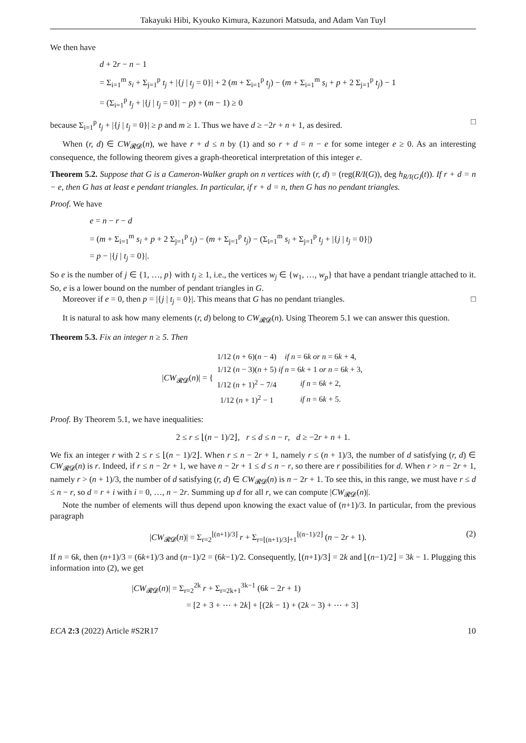Takayuki Hibi, Kyouko Kimura, Kazunori Matsuda, and Adam Van Tuyl
We then have
d + 2r − n − 1
= Σ<sub>i=1</sub><sup>m</sup> s<sub>i</sub> + Σ<sub>j=1</sub><sup>p</sup> t<sub>j</sub> + |{j | t<sub>j</sub> = 0}| + 2 (m + Σ<sub>i=1</sub><sup>p</sup> t<sub>j</sub>) − (m + Σ<sub>i=1</sub><sup>m</sup> s<sub>i</sub> + p + 2 Σ<sub>j=1</sub><sup>p</sup> t<sub>j</sub>) − 1
= (Σ<sub>i=1</sub><sup>p</sup> t<sub>j</sub> + |{j | t<sub>j</sub> = 0}| − p) + (m − 1) ≥ 0
because Σ<sub>i=1</sub><sup>p</sup> t<sub>j</sub> + |{j | t<sub>j</sub> = 0}| ≥ p and m ≥ 1. Thus we have d ≥ −2r + n + 1, as desired. □
When (r, d) ∈ CW<sub>𝓡𝓓</sub>(n), we have r + d ≤ n by (1) and so r + d = n − e for some integer e ≥ 0. As an interesting consequence, the following theorem gives a graph-theoretical interpretation of this integer e.
Theorem 5.2. Suppose that G is a Cameron-Walker graph on n vertices with (r, d) = (reg(R/I(G)), deg h<sub>R/I(G)</sub>(t)). If r + d = n − e, then G has at least e pendant triangles. In particular, if r + d = n, then G has no pendant triangles.
Proof. We have
e = n − r − d
= (m + Σ<sub>i=1</sub><sup>m</sup> s<sub>i</sub> + p + 2 Σ<sub>j=1</sub><sup>p</sup> t<sub>j</sub>) − (m + Σ<sub>j=1</sub><sup>p</sup> t<sub>j</sub>) − (Σ<sub>i=1</sub><sup>m</sup> s<sub>i</sub> + Σ<sub>j=1</sub><sup>p</sup> t<sub>j</sub> + |{j | t<sub>j</sub> = 0}|)
= p − |{j | t<sub>j</sub> = 0}|.
So e is the number of j ∈ {1, …, p} with t<sub>j</sub> ≥ 1, i.e., the vertices w<sub>j</sub> ∈ {w<sub>1</sub>, …, w<sub>p</sub>} that have a pendant triangle attached to it. So, e is a lower bound on the number of pendant triangles in G.
Moreover if e = 0, then p = |{j | t<sub>j</sub> = 0}|. This means that G has no pendant triangles. □
It is natural to ask how many elements (r, d) belong to CW<sub>𝓡𝓓</sub>(n). Using Theorem 5.1 we can answer this question.
Theorem 5.3. Fix an integer n ≥ 5. Then
|CW<sub>𝓡𝓓</sub>(n)| = {
| 1/12 ( n + 6)( n − 4) | if n = 6 k or n = 6 k + 4, |
| 1/12 ( n − 3)( n + 5) | if n = 6 k + 1 or n = 6 k + 3, |
| 1/12 ( n + 1)<sup>2</sup> − 7/4 | if n = 6 k + 2, |
| 1/12 ( n + 1)<sup>2</sup> − 1 | if n = 6 k + 5. |
Proof. By Theorem 5.1, we have inequalities:
2 ≤ r ≤ ⌊(n − 1)/2⌋, r ≤ d ≤ n − r, d ≥ −2r + n + 1.
We fix an integer r with 2 ≤ r ≤ ⌊(n − 1)/2⌋. When r ≤ n − 2r + 1, namely r ≤ (n + 1)/3, the number of d satisfying (r, d) ∈ CW<sub>𝓡𝓓</sub>(n) is r. Indeed, if r ≤ n − 2r + 1, we have n − 2r + 1 ≤ d ≤ n − r, so there are r possibilities for d. When r > n − 2r + 1, namely r > (n + 1)/3, the number of d satisfying (r, d) ∈ CW<sub>𝓡𝓓</sub>(n) is n − 2r + 1. To see this, in this range, we must have r ≤ d ≤ n − r, so d = r + i with i = 0, …, n − 2r. Summing up d for all r, we can compute |CW<sub>𝓡𝓓</sub>(n)|.
Note the number of elements will thus depend upon knowing the exact value of (n+1)/3. In particular, from the previous paragraph
|CW<sub>𝓡𝓓</sub>(n)| = Σ<sub>r=2</sub><sup>⌊(n+1)/3⌋</sup> r + Σ<sub>r=⌊(n+1)/3⌋+1</sub><sup>⌊(n−1)/2⌋</sup> (n − 2r + 1). (2)
If n = 6k, then (n+1)/3 = (6k+1)/3 and (n−1)/2 = (6k−1)/2. Consequently, ⌊(n+1)/3⌋ = 2k and ⌊(n−1)/2⌋ = 3k − 1. Plugging this information into (2), we get
|CW<sub>𝓡𝓓</sub>(n)| = Σ<sub>r=2</sub><sup>2k</sup> r + Σ<sub>r=2k+1</sub><sup>3k−1</sup> (6k − 2r + 1)
= [2 + 3 + ⋯ + 2k] + [(2k − 1) + (2k − 3) + ⋯ + 3]
ECA 2:3 (2022) Article #S2R17 10